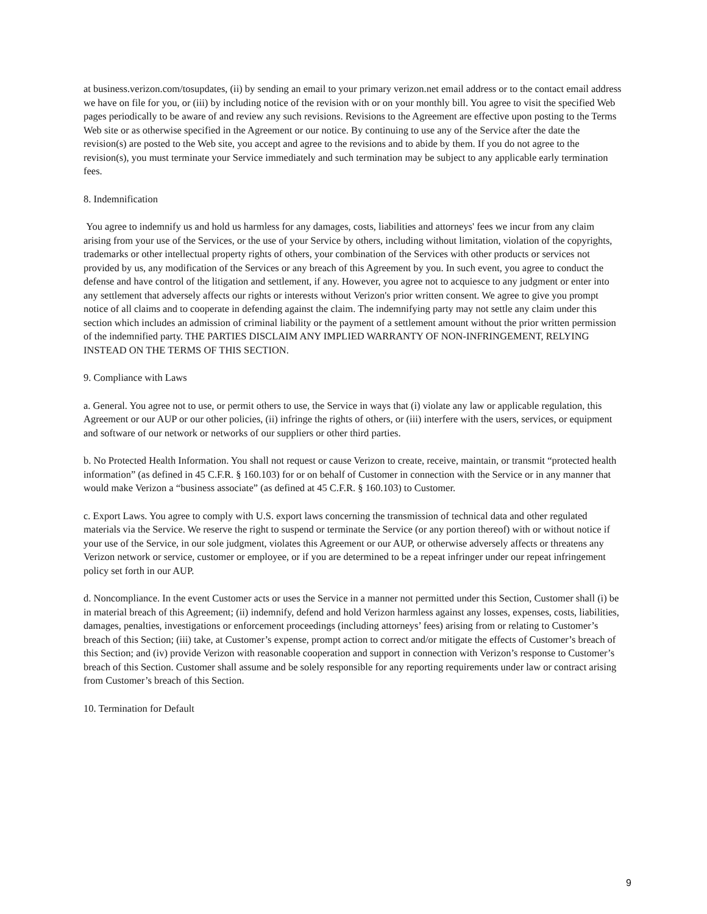at business.verizon.com/tosupdates, (ii) by sending an email to your primary verizon.net email address or to the contact email address we have on file for you, or (iii) by including notice of the revision with or on your monthly bill. You agree to visit the specified Web pages periodically to be aware of and review any such revisions. Revisions to the Agreement are effective upon posting to the Terms Web site or as otherwise specified in the Agreement or our notice. By continuing to use any of the Service after the date the revision(s) are posted to the Web site, you accept and agree to the revisions and to abide by them. If you do not agree to the revision(s), you must terminate your Service immediately and such termination may be subject to any applicable early termination fees.
8. Indemnification
You agree to indemnify us and hold us harmless for any damages, costs, liabilities and attorneys' fees we incur from any claim arising from your use of the Services, or the use of your Service by others, including without limitation, violation of the copyrights, trademarks or other intellectual property rights of others, your combination of the Services with other products or services not provided by us, any modification of the Services or any breach of this Agreement by you. In such event, you agree to conduct the defense and have control of the litigation and settlement, if any. However, you agree not to acquiesce to any judgment or enter into any settlement that adversely affects our rights or interests without Verizon's prior written consent. We agree to give you prompt notice of all claims and to cooperate in defending against the claim. The indemnifying party may not settle any claim under this section which includes an admission of criminal liability or the payment of a settlement amount without the prior written permission of the indemnified party. THE PARTIES DISCLAIM ANY IMPLIED WARRANTY OF NON-INFRINGEMENT, RELYING INSTEAD ON THE TERMS OF THIS SECTION.
9. Compliance with Laws
a. General. You agree not to use, or permit others to use, the Service in ways that (i) violate any law or applicable regulation, this Agreement or our AUP or our other policies, (ii) infringe the rights of others, or (iii) interfere with the users, services, or equipment and software of our network or networks of our suppliers or other third parties.
b. No Protected Health Information. You shall not request or cause Verizon to create, receive, maintain, or transmit “protected health information” (as defined in 45 C.F.R. § 160.103) for or on behalf of Customer in connection with the Service or in any manner that would make Verizon a “business associate” (as defined at 45 C.F.R. § 160.103) to Customer.
c. Export Laws. You agree to comply with U.S. export laws concerning the transmission of technical data and other regulated materials via the Service. We reserve the right to suspend or terminate the Service (or any portion thereof) with or without notice if your use of the Service, in our sole judgment, violates this Agreement or our AUP, or otherwise adversely affects or threatens any Verizon network or service, customer or employee, or if you are determined to be a repeat infringer under our repeat infringement policy set forth in our AUP.
d. Noncompliance. In the event Customer acts or uses the Service in a manner not permitted under this Section, Customer shall (i) be in material breach of this Agreement; (ii) indemnify, defend and hold Verizon harmless against any losses, expenses, costs, liabilities, damages, penalties, investigations or enforcement proceedings (including attorneys’ fees) arising from or relating to Customer’s breach of this Section; (iii) take, at Customer’s expense, prompt action to correct and/or mitigate the effects of Customer’s breach of this Section; and (iv) provide Verizon with reasonable cooperation and support in connection with Verizon’s response to Customer’s breach of this Section. Customer shall assume and be solely responsible for any reporting requirements under law or contract arising from Customer’s breach of this Section.
10. Termination for Default
9